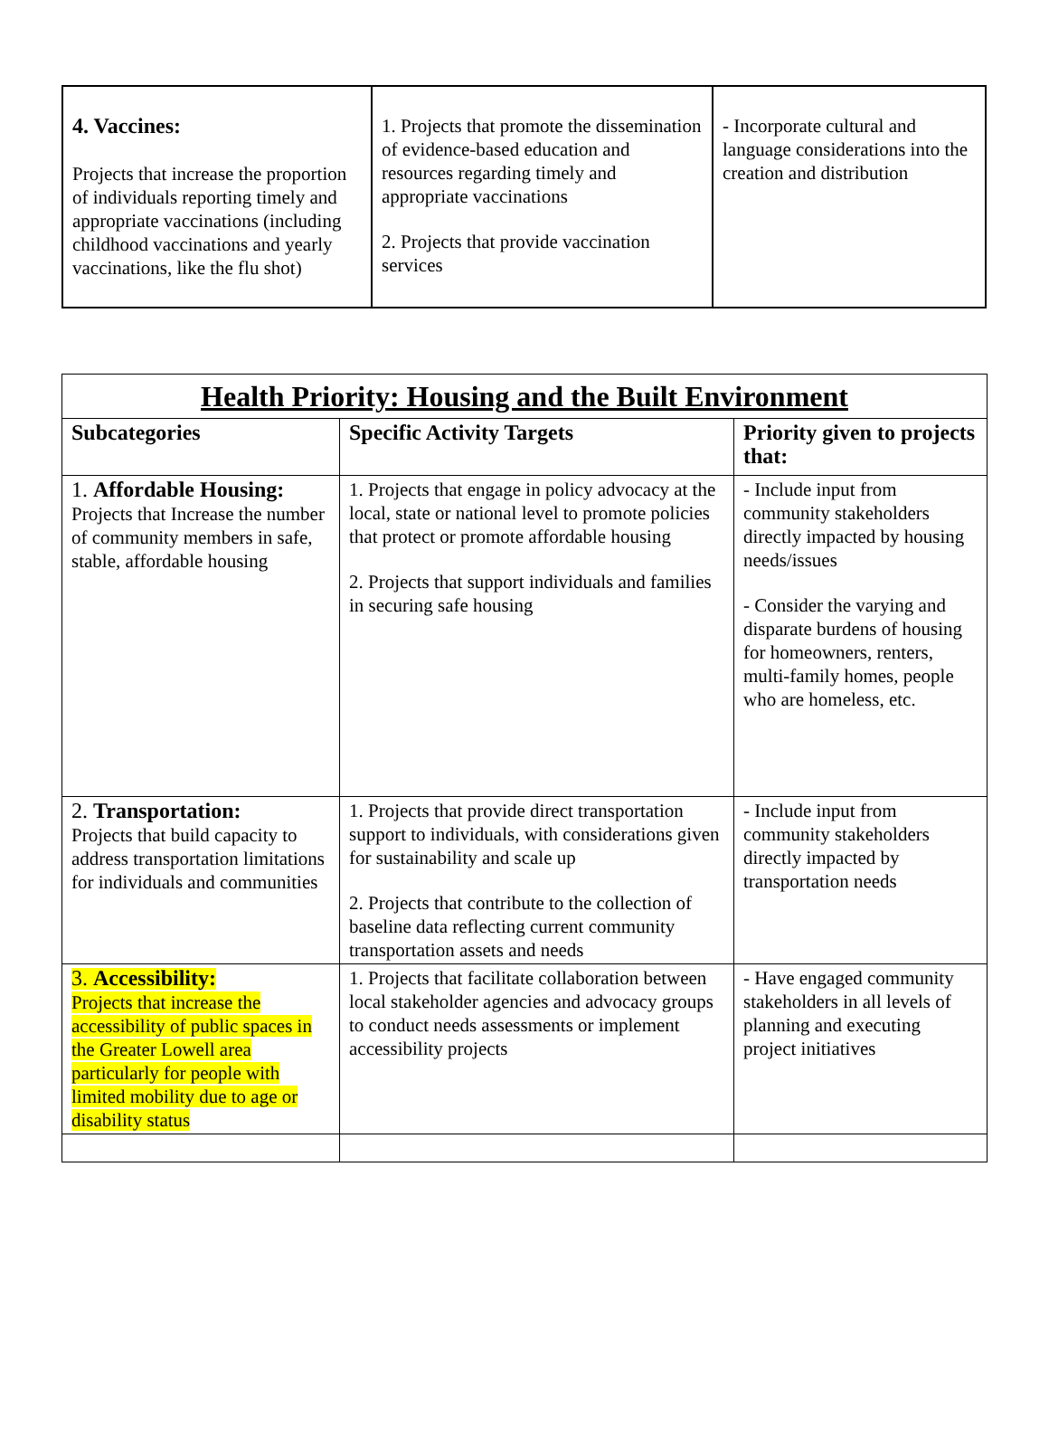| 4. Vaccines: Projects that increase the proportion of individuals reporting timely and appropriate vaccinations (including childhood vaccinations and yearly vaccinations, like the flu shot) | 1. Projects that promote the dissemination of evidence-based education and resources regarding timely and appropriate vaccinations 2. Projects that provide vaccination services | - Incorporate cultural and language considerations into the creation and distribution |
| Health Priority: Housing and the Built Environment | | |
| --- | --- | --- |
| Subcategories | Specific Activity Targets | Priority given to projects that: |
| 1. Affordable Housing: Projects that Increase the number of community members in safe, stable, affordable housing | 1. Projects that engage in policy advocacy at the local, state or national level to promote policies that protect or promote affordable housing 2. Projects that support individuals and families in securing safe housing | - Include input from community stakeholders directly impacted by housing needs/issues - Consider the varying and disparate burdens of housing for homeowners, renters, multi-family homes, people who are homeless, etc. |
| 2. Transportation: Projects that build capacity to address transportation limitations for individuals and communities | 1. Projects that provide direct transportation support to individuals, with considerations given for sustainability and scale up 2. Projects that contribute to the collection of baseline data reflecting current community transportation assets and needs | - Include input from community stakeholders directly impacted by transportation needs |
| 3. Accessibility: Projects that increase the accessibility of public spaces in the Greater Lowell area particularly for people with limited mobility due to age or disability status | 1. Projects that facilitate collaboration between local stakeholder agencies and advocacy groups to conduct needs assessments or implement accessibility projects | - Have engaged community stakeholders in all levels of planning and executing project initiatives |